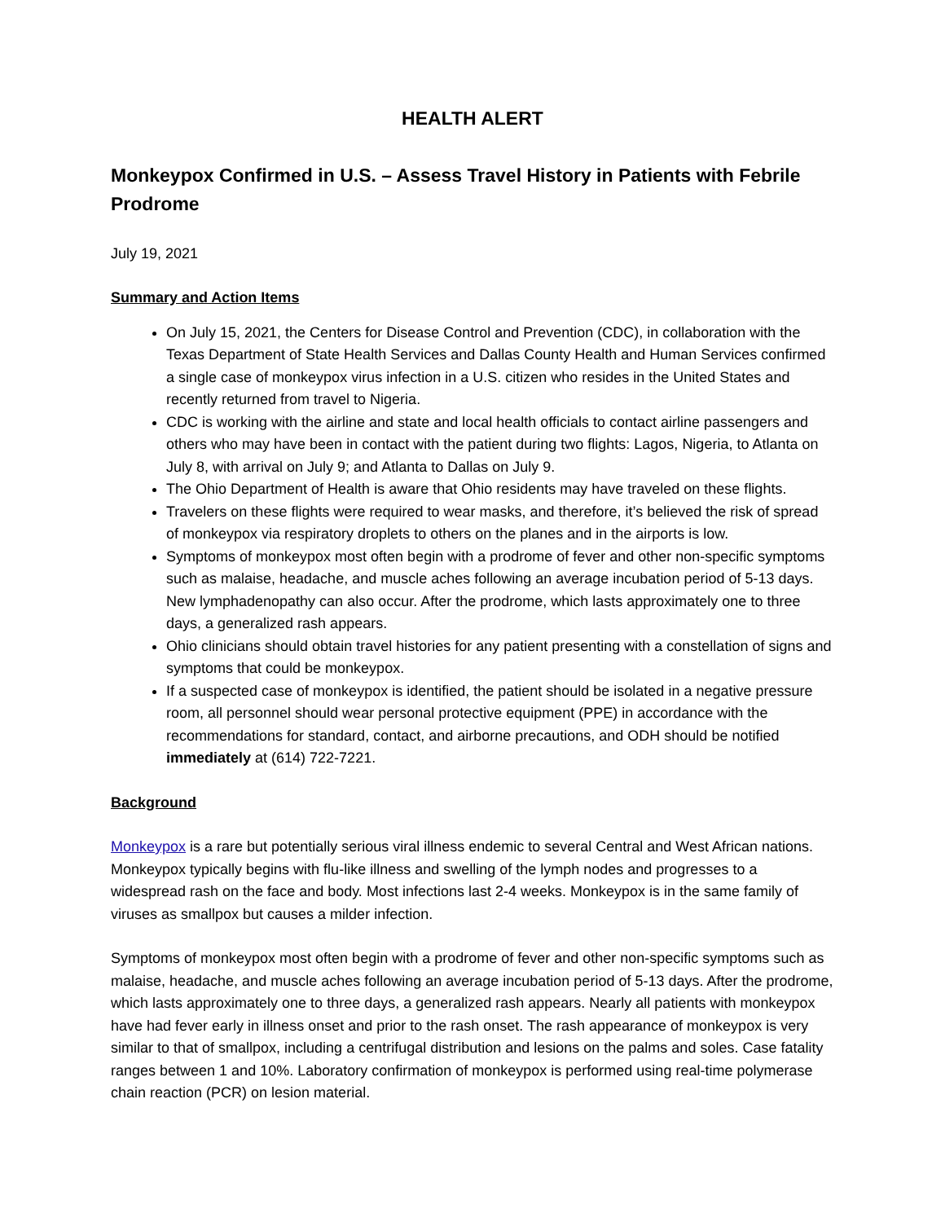HEALTH ALERT
Monkeypox Confirmed in U.S. – Assess Travel History in Patients with Febrile Prodrome
July 19, 2021
Summary and Action Items
On July 15, 2021, the Centers for Disease Control and Prevention (CDC), in collaboration with the Texas Department of State Health Services and Dallas County Health and Human Services confirmed a single case of monkeypox virus infection in a U.S. citizen who resides in the United States and recently returned from travel to Nigeria.
CDC is working with the airline and state and local health officials to contact airline passengers and others who may have been in contact with the patient during two flights: Lagos, Nigeria, to Atlanta on July 8, with arrival on July 9; and Atlanta to Dallas on July 9.
The Ohio Department of Health is aware that Ohio residents may have traveled on these flights.
Travelers on these flights were required to wear masks, and therefore, it’s believed the risk of spread of monkeypox via respiratory droplets to others on the planes and in the airports is low.
Symptoms of monkeypox most often begin with a prodrome of fever and other non-specific symptoms such as malaise, headache, and muscle aches following an average incubation period of 5-13 days. New lymphadenopathy can also occur. After the prodrome, which lasts approximately one to three days, a generalized rash appears.
Ohio clinicians should obtain travel histories for any patient presenting with a constellation of signs and symptoms that could be monkeypox.
If a suspected case of monkeypox is identified, the patient should be isolated in a negative pressure room, all personnel should wear personal protective equipment (PPE) in accordance with the recommendations for standard, contact, and airborne precautions, and ODH should be notified immediately at (614) 722-7221.
Background
Monkeypox is a rare but potentially serious viral illness endemic to several Central and West African nations. Monkeypox typically begins with flu-like illness and swelling of the lymph nodes and progresses to a widespread rash on the face and body. Most infections last 2-4 weeks. Monkeypox is in the same family of viruses as smallpox but causes a milder infection.
Symptoms of monkeypox most often begin with a prodrome of fever and other non-specific symptoms such as malaise, headache, and muscle aches following an average incubation period of 5-13 days. After the prodrome, which lasts approximately one to three days, a generalized rash appears. Nearly all patients with monkeypox have had fever early in illness onset and prior to the rash onset. The rash appearance of monkeypox is very similar to that of smallpox, including a centrifugal distribution and lesions on the palms and soles. Case fatality ranges between 1 and 10%. Laboratory confirmation of monkeypox is performed using real-time polymerase chain reaction (PCR) on lesion material.